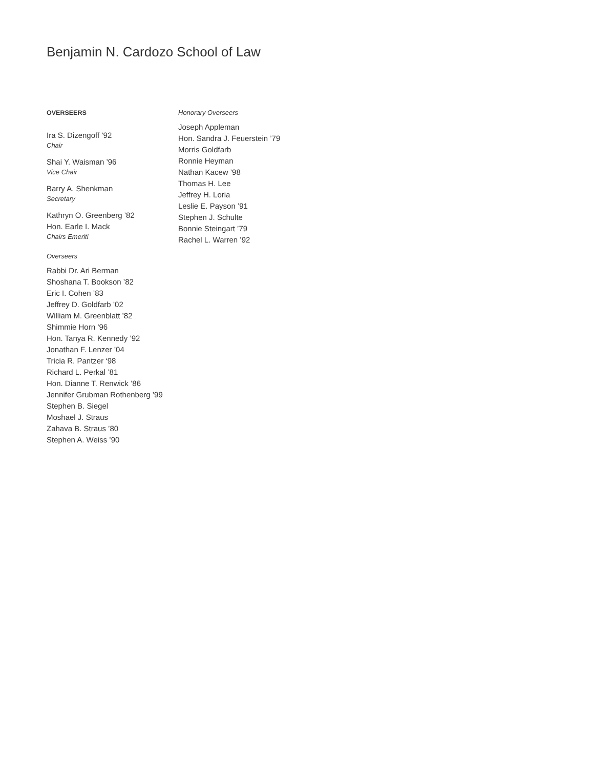Benjamin N. Cardozo School of Law
OVERSEERS
Ira S. Dizengoff ’92
Chair
Shai Y. Waisman ’96
Vice Chair
Barry A. Shenkman
Secretary
Kathryn O. Greenberg ’82
Hon. Earle I. Mack
Chairs Emeriti
Overseers
Rabbi Dr. Ari Berman
Shoshana T. Bookson ’82
Eric I. Cohen ’83
Jeffrey D. Goldfarb ’02
William M. Greenblatt ’82
Shimmie Horn ’96
Hon. Tanya R. Kennedy ’92
Jonathan F. Lenzer ’04
Tricia R. Pantzer ‘98
Richard L. Perkal ’81
Hon. Dianne T. Renwick ’86
Jennifer Grubman Rothenberg ’99
Stephen B. Siegel
Moshael J. Straus
Zahava B. Straus ’80
Stephen A. Weiss ’90
Honorary Overseers
Joseph Appleman
Hon. Sandra J. Feuerstein ’79
Morris Goldfarb
Ronnie Heyman
Nathan Kacew ’98
Thomas H. Lee
Jeffrey H. Loria
Leslie E. Payson ’91
Stephen J. Schulte
Bonnie Steingart ’79
Rachel L. Warren ’92